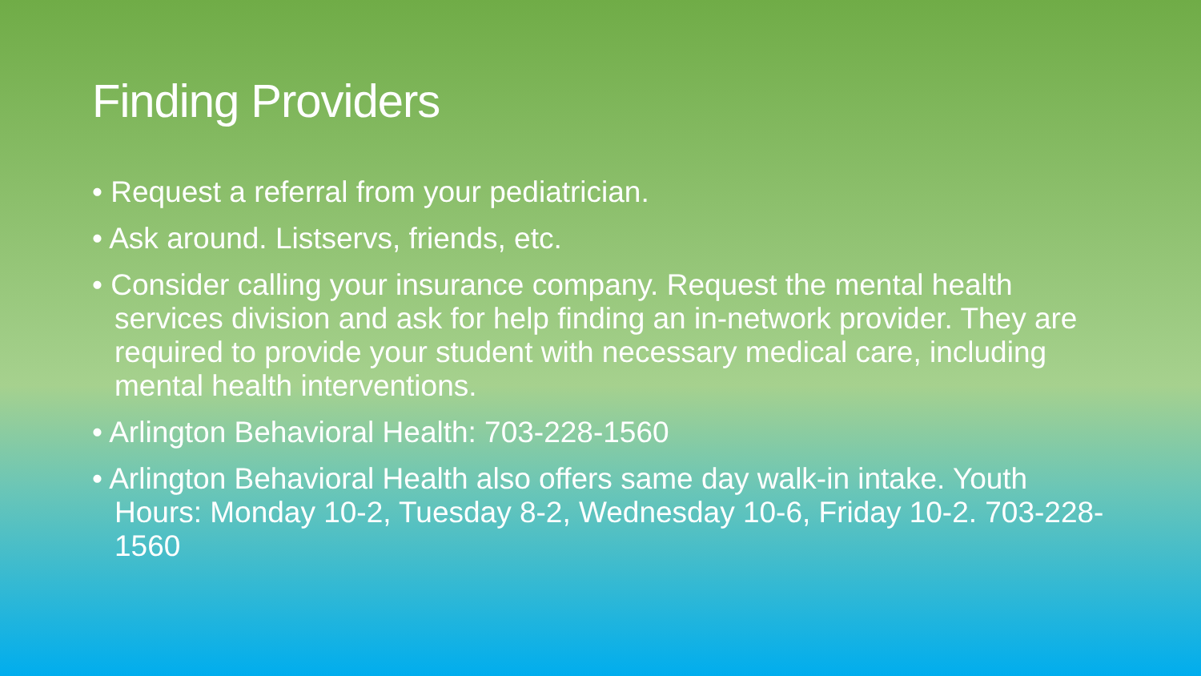Finding Providers
• Request a referral from your pediatrician.
• Ask around. Listservs, friends, etc.
• Consider calling your insurance company. Request the mental health services division and ask for help finding an in-network provider. They are required to provide your student with necessary medical care, including mental health interventions.
• Arlington Behavioral Health: 703-228-1560
• Arlington Behavioral Health also offers same day walk-in intake. Youth Hours: Monday 10-2, Tuesday 8-2, Wednesday 10-6, Friday 10-2. 703-228-1560